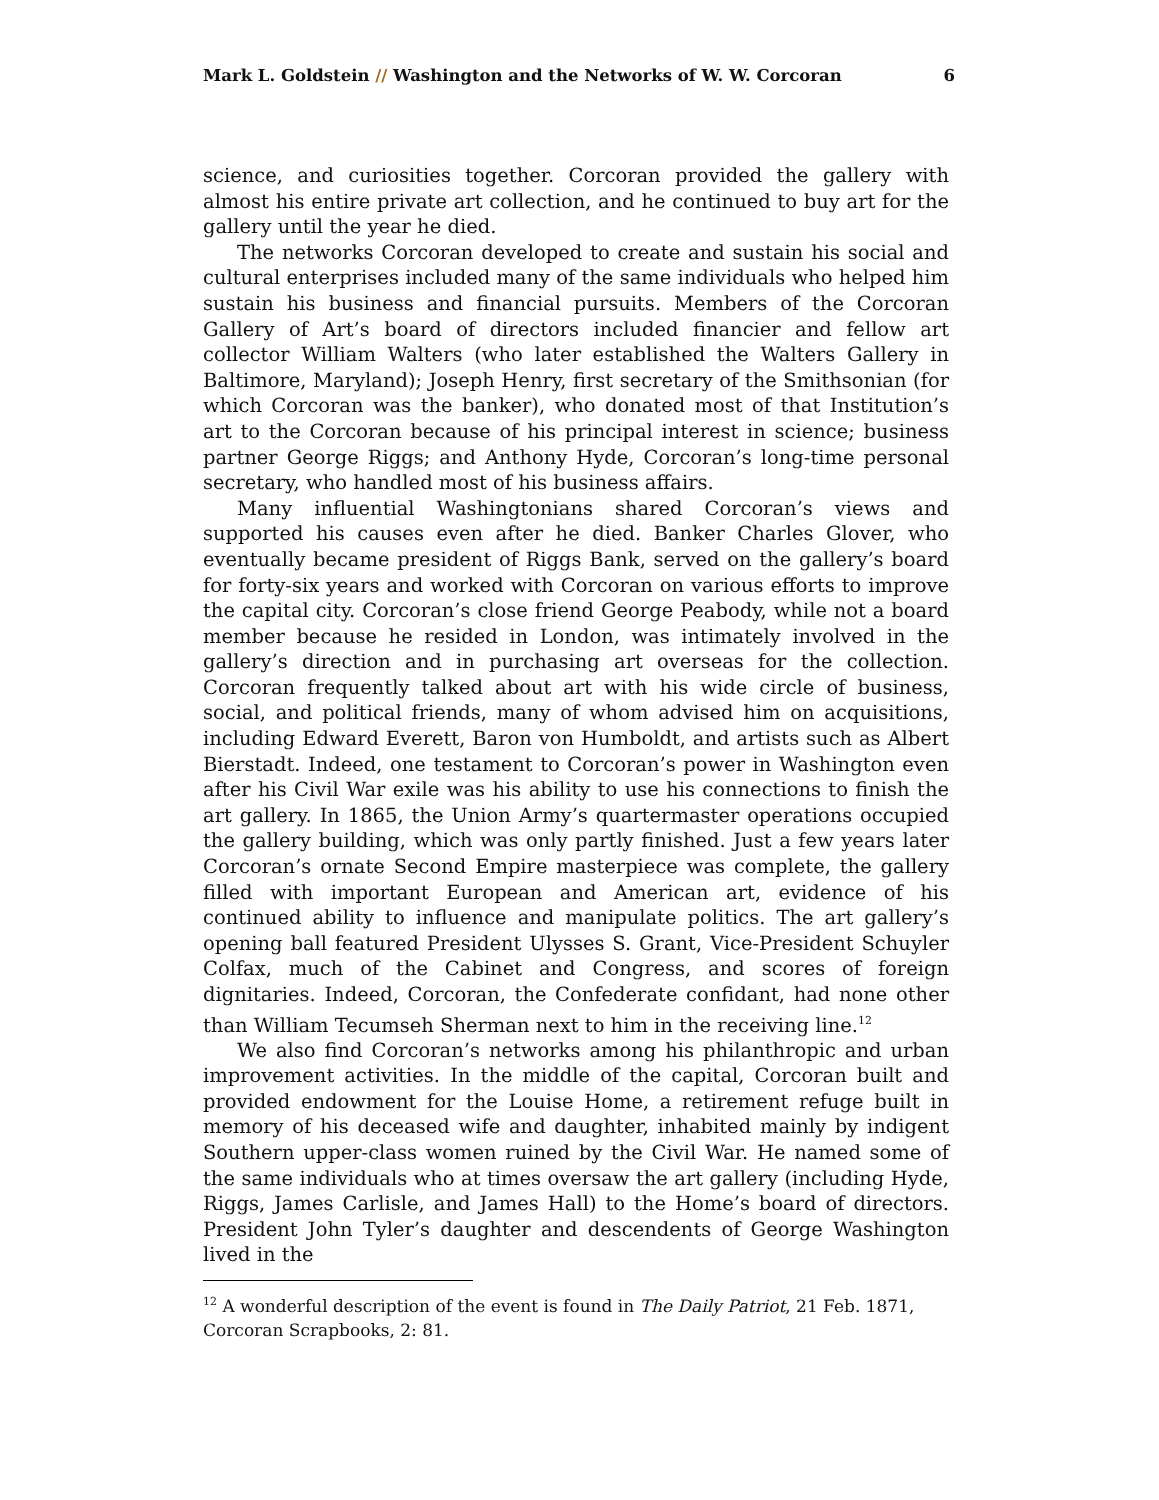Mark L. Goldstein // Washington and the Networks of W. W. Corcoran 6
science, and curiosities together. Corcoran provided the gallery with almost his entire private art collection, and he continued to buy art for the gallery until the year he died.
The networks Corcoran developed to create and sustain his social and cultural enterprises included many of the same individuals who helped him sustain his business and financial pursuits. Members of the Corcoran Gallery of Art’s board of directors included financier and fellow art collector William Walters (who later established the Walters Gallery in Baltimore, Maryland); Joseph Henry, first secretary of the Smithsonian (for which Corcoran was the banker), who donated most of that Institution’s art to the Corcoran because of his principal interest in science; business partner George Riggs; and Anthony Hyde, Corcoran’s long-time personal secretary, who handled most of his business affairs.
Many influential Washingtonians shared Corcoran’s views and supported his causes even after he died. Banker Charles Glover, who eventually became president of Riggs Bank, served on the gallery’s board for forty-six years and worked with Corcoran on various efforts to improve the capital city. Corcoran’s close friend George Peabody, while not a board member because he resided in London, was intimately involved in the gallery’s direction and in purchasing art overseas for the collection. Corcoran frequently talked about art with his wide circle of business, social, and political friends, many of whom advised him on acquisitions, including Edward Everett, Baron von Humboldt, and artists such as Albert Bierstadt. Indeed, one testament to Corcoran’s power in Washington even after his Civil War exile was his ability to use his connections to finish the art gallery. In 1865, the Union Army’s quartermaster operations occupied the gallery building, which was only partly finished. Just a few years later Corcoran’s ornate Second Empire masterpiece was complete, the gallery filled with important European and American art, evidence of his continued ability to influence and manipulate politics. The art gallery’s opening ball featured President Ulysses S. Grant, Vice-President Schuyler Colfax, much of the Cabinet and Congress, and scores of foreign dignitaries. Indeed, Corcoran, the Confederate confidant, had none other than William Tecumseh Sherman next to him in the receiving line.<sup>12</sup>
We also find Corcoran’s networks among his philanthropic and urban improvement activities. In the middle of the capital, Corcoran built and provided endowment for the Louise Home, a retirement refuge built in memory of his deceased wife and daughter, inhabited mainly by indigent Southern upper-class women ruined by the Civil War. He named some of the same individuals who at times oversaw the art gallery (including Hyde, Riggs, James Carlisle, and James Hall) to the Home’s board of directors. President John Tyler’s daughter and descendents of George Washington lived in the
<sup>12</sup> A wonderful description of the event is found in The Daily Patriot, 21 Feb. 1871, Corcoran Scrapbooks, 2: 81.